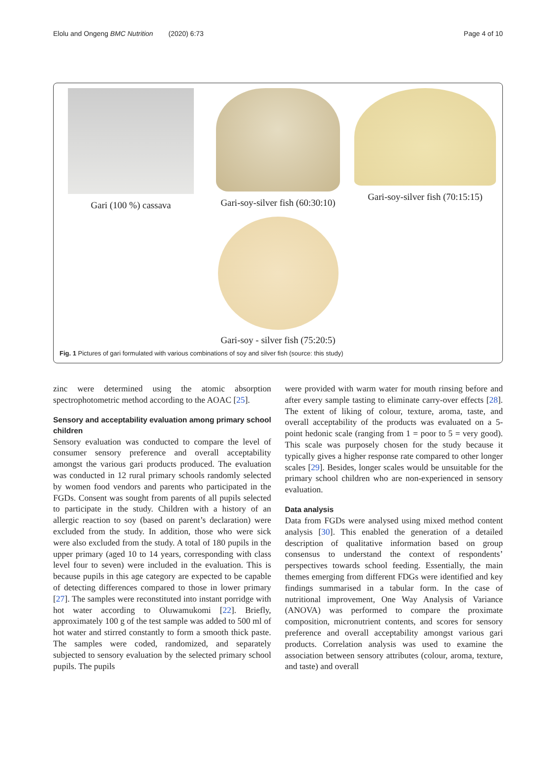Elolu and Ongeng BMC Nutrition (2020) 6:73 Page 4 of 10
Gari (100 %) cassava Gari-soy-silver fish (60:30:10)
Gari-soy-silver fish (70:15:15)
Gari-soy - silver fish (75:20:5)
Fig. 1 Pictures of gari formulated with various combinations of soy and silver fish (source: this study)
zinc were determined using the atomic absorption spectrophotometric method according to the AOAC [25].
Sensory and acceptability evaluation among primary school children
Sensory evaluation was conducted to compare the level of consumer sensory preference and overall acceptability amongst the various gari products produced. The evaluation was conducted in 12 rural primary schools randomly selected by women food vendors and parents who participated in the FGDs. Consent was sought from parents of all pupils selected to participate in the study. Children with a history of an allergic reaction to soy (based on parent’s declaration) were excluded from the study. In addition, those who were sick were also excluded from the study. A total of 180 pupils in the upper primary (aged 10 to 14 years, corresponding with class level four to seven) were included in the evaluation. This is because pupils in this age category are expected to be capable of detecting differences compared to those in lower primary [27]. The samples were reconstituted into instant porridge with hot water according to Oluwamukomi [22]. Briefly, approximately 100 g of the test sample was added to 500 ml of hot water and stirred constantly to form a smooth thick paste. The samples were coded, randomized, and separately subjected to sensory evaluation by the selected primary school pupils. The pupils
were provided with warm water for mouth rinsing before and after every sample tasting to eliminate carry-over effects [28]. The extent of liking of colour, texture, aroma, taste, and overall acceptability of the products was evaluated on a 5-point hedonic scale (ranging from 1 = poor to 5 = very good). This scale was purposely chosen for the study because it typically gives a higher response rate compared to other longer scales [29]. Besides, longer scales would be unsuitable for the primary school children who are non-experienced in sensory evaluation.
Data analysis
Data from FGDs were analysed using mixed method content analysis [30]. This enabled the generation of a detailed description of qualitative information based on group consensus to understand the context of respondents’ perspectives towards school feeding. Essentially, the main themes emerging from different FDGs were identified and key findings summarised in a tabular form. In the case of nutritional improvement, One Way Analysis of Variance (ANOVA) was performed to compare the proximate composition, micronutrient contents, and scores for sensory preference and overall acceptability amongst various gari products. Correlation analysis was used to examine the association between sensory attributes (colour, aroma, texture, and taste) and overall